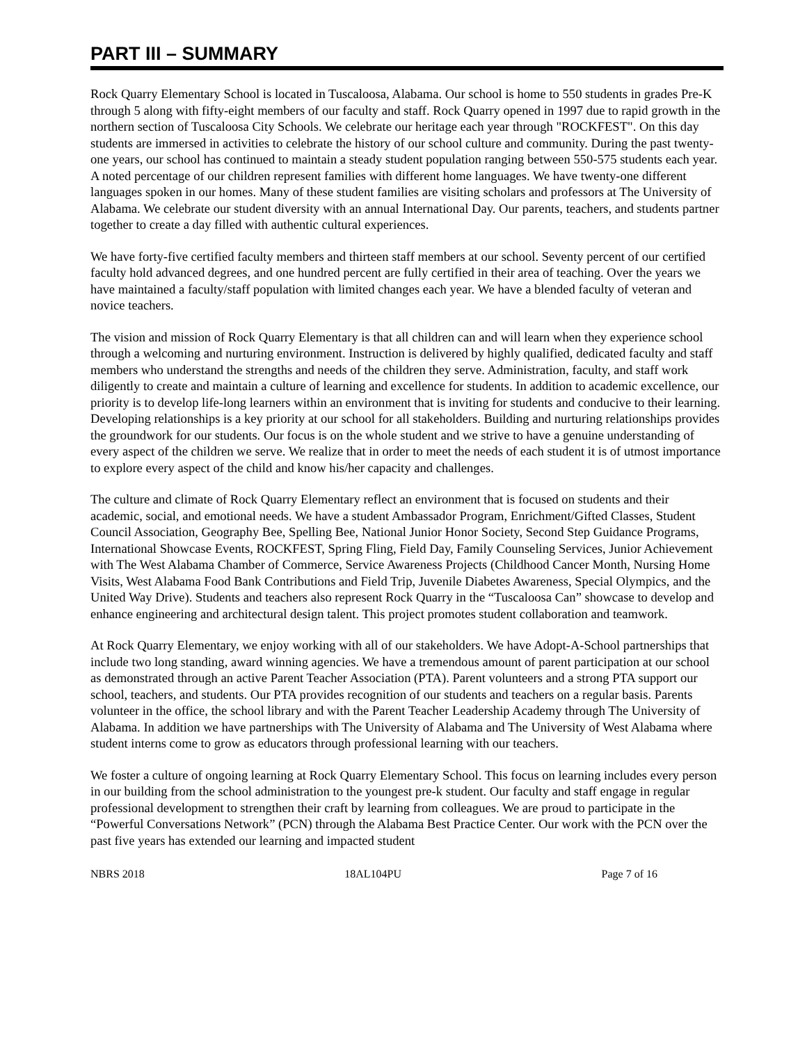PART III – SUMMARY
Rock Quarry Elementary School is located in Tuscaloosa, Alabama. Our school is home to 550 students in grades Pre-K through 5 along with fifty-eight members of our faculty and staff. Rock Quarry opened in 1997 due to rapid growth in the northern section of Tuscaloosa City Schools. We celebrate our heritage each year through "ROCKFEST". On this day students are immersed in activities to celebrate the history of our school culture and community. During the past twenty- one years, our school has continued to maintain a steady student population ranging between 550-575 students each year. A noted percentage of our children represent families with different home languages. We have twenty-one different languages spoken in our homes. Many of these student families are visiting scholars and professors at The University of Alabama. We celebrate our student diversity with an annual International Day. Our parents, teachers, and students partner together to create a day filled with authentic cultural experiences.
We have forty-five certified faculty members and thirteen staff members at our school. Seventy percent of our certified faculty hold advanced degrees, and one hundred percent are fully certified in their area of teaching. Over the years we have maintained a faculty/staff population with limited changes each year. We have a blended faculty of veteran and novice teachers.
The vision and mission of Rock Quarry Elementary is that all children can and will learn when they experience school through a welcoming and nurturing environment. Instruction is delivered by highly qualified, dedicated faculty and staff members who understand the strengths and needs of the children they serve. Administration, faculty, and staff work diligently to create and maintain a culture of learning and excellence for students. In addition to academic excellence, our priority is to develop life-long learners within an environment that is inviting for students and conducive to their learning. Developing relationships is a key priority at our school for all stakeholders. Building and nurturing relationships provides the groundwork for our students. Our focus is on the whole student and we strive to have a genuine understanding of every aspect of the children we serve. We realize that in order to meet the needs of each student it is of utmost importance to explore every aspect of the child and know his/her capacity and challenges.
The culture and climate of Rock Quarry Elementary reflect an environment that is focused on students and their academic, social, and emotional needs. We have a student Ambassador Program, Enrichment/Gifted Classes, Student Council Association, Geography Bee, Spelling Bee, National Junior Honor Society, Second Step Guidance Programs, International Showcase Events, ROCKFEST, Spring Fling, Field Day, Family Counseling Services, Junior Achievement with The West Alabama Chamber of Commerce, Service Awareness Projects (Childhood Cancer Month, Nursing Home Visits, West Alabama Food Bank Contributions and Field Trip, Juvenile Diabetes Awareness, Special Olympics, and the United Way Drive). Students and teachers also represent Rock Quarry in the “Tuscaloosa Can” showcase to develop and enhance engineering and architectural design talent. This project promotes student collaboration and teamwork.
At Rock Quarry Elementary, we enjoy working with all of our stakeholders. We have Adopt-A-School partnerships that include two long standing, award winning agencies. We have a tremendous amount of parent participation at our school as demonstrated through an active Parent Teacher Association (PTA). Parent volunteers and a strong PTA support our school, teachers, and students. Our PTA provides recognition of our students and teachers on a regular basis. Parents volunteer in the office, the school library and with the Parent Teacher Leadership Academy through The University of Alabama. In addition we have partnerships with The University of Alabama and The University of West Alabama where student interns come to grow as educators through professional learning with our teachers.
We foster a culture of ongoing learning at Rock Quarry Elementary School. This focus on learning includes every person in our building from the school administration to the youngest pre-k student. Our faculty and staff engage in regular professional development to strengthen their craft by learning from colleagues. We are proud to participate in the “Powerful Conversations Network” (PCN) through the Alabama Best Practice Center. Our work with the PCN over the past five years has extended our learning and impacted student
NBRS 2018 18AL104PU Page 7 of 16